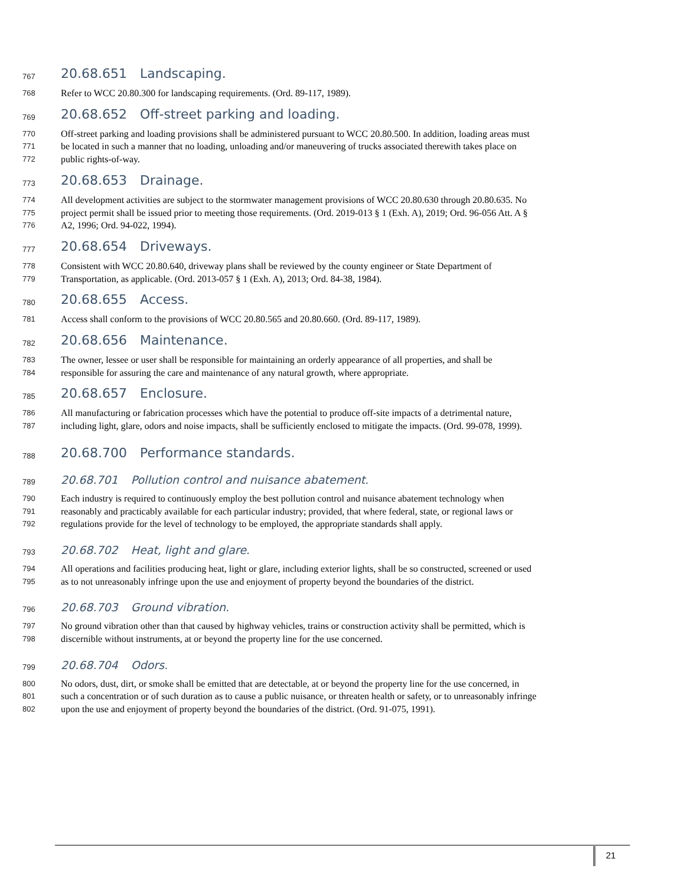767
20.68.651 Landscaping.
768
Refer to WCC 20.80.300 for landscaping requirements. (Ord. 89-117, 1989).
769
20.68.652 Off-street parking and loading.
770
Off-street parking and loading provisions shall be administered pursuant to WCC 20.80.500. In addition, loading areas must
771
be located in such a manner that no loading, unloading and/or maneuvering of trucks associated therewith takes place on
772
public rights-of-way.
773
20.68.653 Drainage.
774
All development activities are subject to the stormwater management provisions of WCC 20.80.630 through 20.80.635. No
775
project permit shall be issued prior to meeting those requirements. (Ord. 2019-013 § 1 (Exh. A), 2019; Ord. 96-056 Att. A §
776
A2, 1996; Ord. 94-022, 1994).
777
20.68.654 Driveways.
778
Consistent with WCC 20.80.640, driveway plans shall be reviewed by the county engineer or State Department of
779
Transportation, as applicable. (Ord. 2013-057 § 1 (Exh. A), 2013; Ord. 84-38, 1984).
780
20.68.655 Access.
781
Access shall conform to the provisions of WCC 20.80.565 and 20.80.660. (Ord. 89-117, 1989).
782
20.68.656 Maintenance.
783
The owner, lessee or user shall be responsible for maintaining an orderly appearance of all properties, and shall be
784
responsible for assuring the care and maintenance of any natural growth, where appropriate.
785
20.68.657 Enclosure.
786
All manufacturing or fabrication processes which have the potential to produce off-site impacts of a detrimental nature,
787
including light, glare, odors and noise impacts, shall be sufficiently enclosed to mitigate the impacts. (Ord. 99-078, 1999).
788
20.68.700 Performance standards.
789
20.68.701 Pollution control and nuisance abatement.
790
Each industry is required to continuously employ the best pollution control and nuisance abatement technology when
791
reasonably and practicably available for each particular industry; provided, that where federal, state, or regional laws or
792
regulations provide for the level of technology to be employed, the appropriate standards shall apply.
793
20.68.702 Heat, light and glare.
794
All operations and facilities producing heat, light or glare, including exterior lights, shall be so constructed, screened or used
795
as to not unreasonably infringe upon the use and enjoyment of property beyond the boundaries of the district.
796
20.68.703 Ground vibration.
797
No ground vibration other than that caused by highway vehicles, trains or construction activity shall be permitted, which is
798
discernible without instruments, at or beyond the property line for the use concerned.
799
20.68.704 Odors.
800
No odors, dust, dirt, or smoke shall be emitted that are detectable, at or beyond the property line for the use concerned, in
801
such a concentration or of such duration as to cause a public nuisance, or threaten health or safety, or to unreasonably infringe
802
upon the use and enjoyment of property beyond the boundaries of the district. (Ord. 91-075, 1991).
21